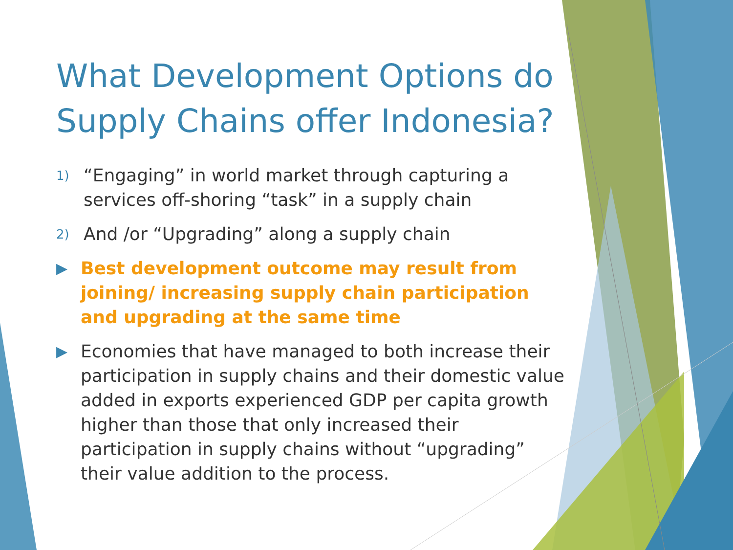What Development Options do Supply Chains offer Indonesia?
1) “Engaging” in world market through capturing a services off-shoring “task” in a supply chain
2) And /or “Upgrading” along a supply chain
▶ Best development outcome may result from joining/ increasing supply chain participation and upgrading at the same time
▶ Economies that have managed to both increase their participation in supply chains and their domestic value added in exports experienced GDP per capita growth higher than those that only increased their participation in supply chains without “upgrading” their value addition to the process.